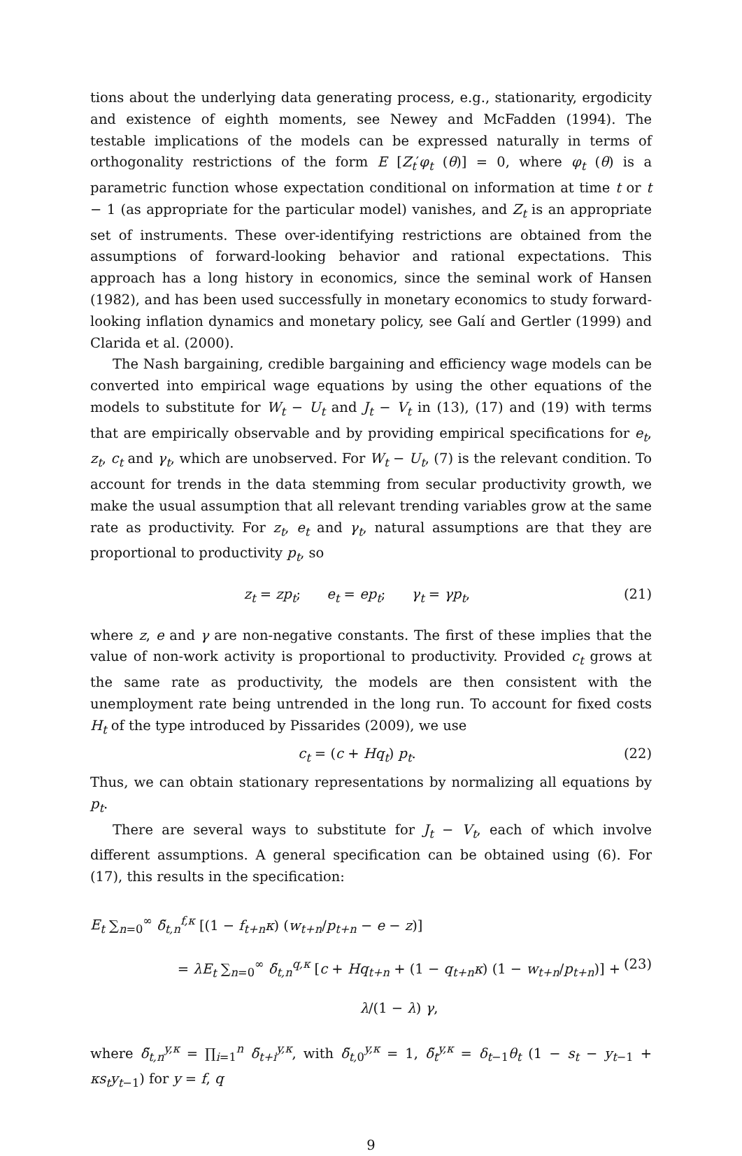tions about the underlying data generating process, e.g., stationarity, ergodicity and existence of eighth moments, see Newey and McFadden (1994). The testable implications of the models can be expressed naturally in terms of orthogonality restrictions of the form E [Z<sub>t</sub>′φ<sub>t</sub> (θ)] = 0, where φ<sub>t</sub> (θ) is a parametric function whose expectation conditional on information at time t or t − 1 (as appropriate for the particular model) vanishes, and Z<sub>t</sub> is an appropriate set of instruments. These over-identifying restrictions are obtained from the assumptions of forward-looking behavior and rational expectations. This approach has a long history in economics, since the seminal work of Hansen (1982), and has been used successfully in monetary economics to study forward-looking inflation dynamics and monetary policy, see Galí and Gertler (1999) and Clarida et al. (2000).
The Nash bargaining, credible bargaining and efficiency wage models can be converted into empirical wage equations by using the other equations of the models to substitute for W<sub>t</sub> − U<sub>t</sub> and J<sub>t</sub> − V<sub>t</sub> in (13), (17) and (19) with terms that are empirically observable and by providing empirical specifications for e<sub>t</sub>, z<sub>t</sub>, c<sub>t</sub> and γ<sub>t</sub>, which are unobserved. For W<sub>t</sub> − U<sub>t</sub>, (7) is the relevant condition. To account for trends in the data stemming from secular productivity growth, we make the usual assumption that all relevant trending variables grow at the same rate as productivity. For z<sub>t</sub>, e<sub>t</sub> and γ<sub>t</sub>, natural assumptions are that they are proportional to productivity p<sub>t</sub>, so
z<sub>t</sub> = zp<sub>t</sub>; e<sub>t</sub> = ep<sub>t</sub>; γ<sub>t</sub> = γp<sub>t</sub>, (21)
where z, e and γ are non-negative constants. The first of these implies that the value of non-work activity is proportional to productivity. Provided c<sub>t</sub> grows at the same rate as productivity, the models are then consistent with the unemployment rate being untrended in the long run. To account for fixed costs H<sub>t</sub> of the type introduced by Pissarides (2009), we use
c<sub>t</sub> = (c + Hq<sub>t</sub>) p<sub>t</sub>. (22)
Thus, we can obtain stationary representations by normalizing all equations by p<sub>t</sub>.
There are several ways to substitute for J<sub>t</sub> − V<sub>t</sub>, each of which involve different assumptions. A general specification can be obtained using (6). For (17), this results in the specification:
E<sub>t</sub> ∑<sub>n=0</sub><sup>∞</sup> δ̃<sub>t,n</sub><sup>f,κ</sup> [(1 − f<sub>t+n</sub>κ) (w<sub>t+n</sub>/p<sub>t+n</sub> − e − z)]
= λE<sub>t</sub> ∑<sub>n=0</sub><sup>∞</sup> δ̃<sub>t,n</sub><sup>q,κ</sup> [c + Hq<sub>t+n</sub> + (1 − q<sub>t+n</sub>κ) (1 − w<sub>t+n</sub>/p<sub>t+n</sub>)] + λ/(1 − λ) γ, (23)
where δ̃<sub>t,n</sub><sup>y,κ</sup> = ∏<sub>i=1</sub><sup>n</sup> δ̃<sub>t+i</sub><sup>y,κ</sup>, with δ̃<sub>t, 0</sub><sup>y,κ</sup> = 1, δ̃<sub>t</sub><sup>y,κ</sup> = δ<sub>t−1</sub>θ<sub>t</sub> (1 − s<sub>t</sub> − y<sub>t−1</sub> + κs<sub>t</sub>y<sub>t−1</sub>) for y = f, q
9